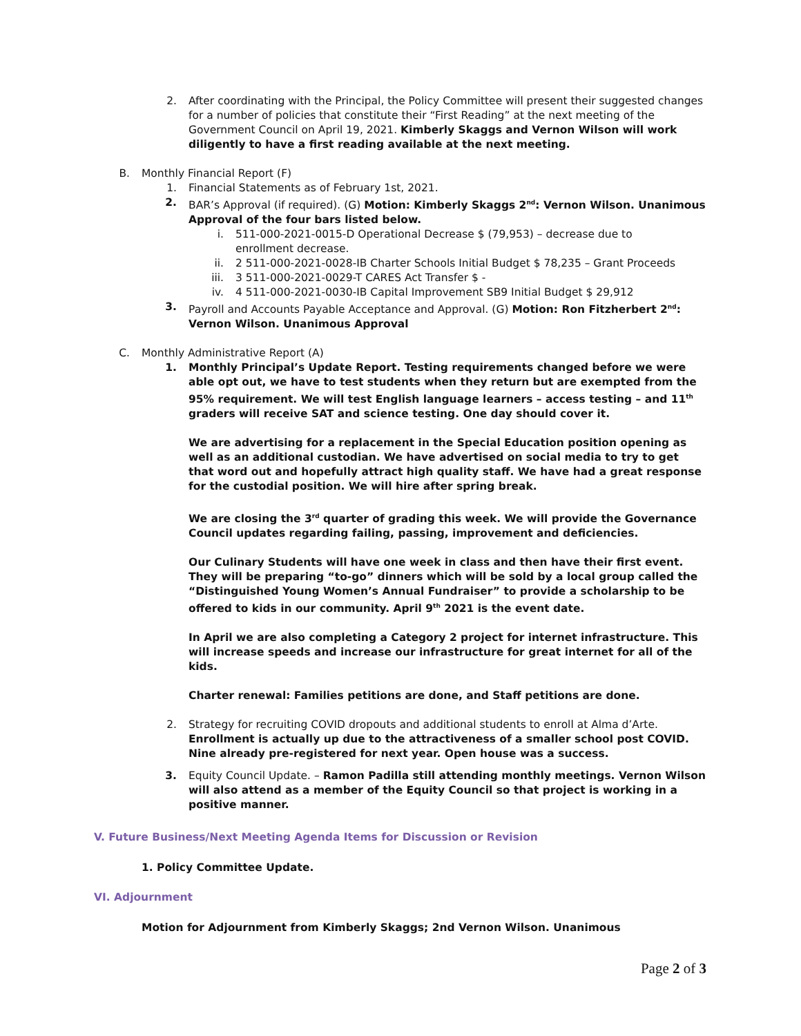2. After coordinating with the Principal, the Policy Committee will present their suggested changes for a number of policies that constitute their “First Reading” at the next meeting of the Government Council on April 19, 2021. Kimberly Skaggs and Vernon Wilson will work diligently to have a first reading available at the next meeting.
B. Monthly Financial Report (F)
1. Financial Statements as of February 1st, 2021.
2. BAR’s Approval (if required). (G) Motion: Kimberly Skaggs 2<sup>nd</sup>: Vernon Wilson. Unanimous Approval of the four bars listed below.
i. 511-000-2021-0015-D Operational Decrease $ (79,953) – decrease due to enrollment decrease.
ii. 2 511-000-2021-0028-IB Charter Schools Initial Budget $ 78,235 – Grant Proceeds
iii. 3 511-000-2021-0029-T CARES Act Transfer $ -
iv. 4 511-000-2021-0030-IB Capital Improvement SB9 Initial Budget $ 29,912
3. Payroll and Accounts Payable Acceptance and Approval. (G) Motion: Ron Fitzherbert 2<sup>nd</sup>: Vernon Wilson. Unanimous Approval
C. Monthly Administrative Report (A)
1. Monthly Principal’s Update Report. Testing requirements changed before we were able opt out, we have to test students when they return but are exempted from the 95% requirement. We will test English language learners – access testing – and 11<sup>th</sup> graders will receive SAT and science testing. One day should cover it.
We are advertising for a replacement in the Special Education position opening as well as an additional custodian. We have advertised on social media to try to get that word out and hopefully attract high quality staff. We have had a great response for the custodial position. We will hire after spring break.
We are closing the 3<sup>rd</sup> quarter of grading this week. We will provide the Governance Council updates regarding failing, passing, improvement and deficiencies.
Our Culinary Students will have one week in class and then have their first event. They will be preparing “to-go” dinners which will be sold by a local group called the “Distinguished Young Women’s Annual Fundraiser” to provide a scholarship to be offered to kids in our community. April 9<sup>th</sup> 2021 is the event date.
In April we are also completing a Category 2 project for internet infrastructure. This will increase speeds and increase our infrastructure for great internet for all of the kids.
Charter renewal: Families petitions are done, and Staff petitions are done.
2. Strategy for recruiting COVID dropouts and additional students to enroll at Alma d’Arte. Enrollment is actually up due to the attractiveness of a smaller school post COVID. Nine already pre-registered for next year. Open house was a success.
3. Equity Council Update. – Ramon Padilla still attending monthly meetings. Vernon Wilson will also attend as a member of the Equity Council so that project is working in a positive manner.
V. Future Business/Next Meeting Agenda Items for Discussion or Revision
1. Policy Committee Update.
VI. Adjournment
Motion for Adjournment from Kimberly Skaggs; 2nd Vernon Wilson. Unanimous
Page 2 of 3